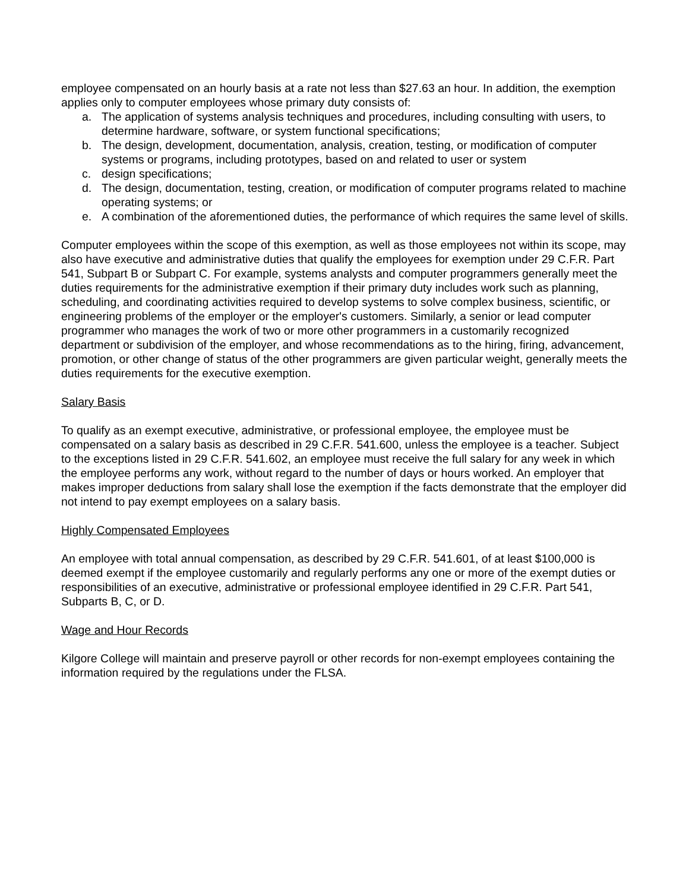employee compensated on an hourly basis at a rate not less than $27.63 an hour. In addition, the exemption applies only to computer employees whose primary duty consists of:
a. The application of systems analysis techniques and procedures, including consulting with users, to determine hardware, software, or system functional specifications;
b. The design, development, documentation, analysis, creation, testing, or modification of computer systems or programs, including prototypes, based on and related to user or system
c. design specifications;
d. The design, documentation, testing, creation, or modification of computer programs related to machine operating systems; or
e. A combination of the aforementioned duties, the performance of which requires the same level of skills.
Computer employees within the scope of this exemption, as well as those employees not within its scope, may also have executive and administrative duties that qualify the employees for exemption under 29 C.F.R. Part 541, Subpart B or Subpart C. For example, systems analysts and computer programmers generally meet the duties requirements for the administrative exemption if their primary duty includes work such as planning, scheduling, and coordinating activities required to develop systems to solve complex business, scientific, or engineering problems of the employer or the employer's customers. Similarly, a senior or lead computer programmer who manages the work of two or more other programmers in a customarily recognized department or subdivision of the employer, and whose recommendations as to the hiring, firing, advancement, promotion, or other change of status of the other programmers are given particular weight, generally meets the duties requirements for the executive exemption.
Salary Basis
To qualify as an exempt executive, administrative, or professional employee, the employee must be compensated on a salary basis as described in 29 C.F.R. 541.600, unless the employee is a teacher. Subject to the exceptions listed in 29 C.F.R. 541.602, an employee must receive the full salary for any week in which the employee performs any work, without regard to the number of days or hours worked. An employer that makes improper deductions from salary shall lose the exemption if the facts demonstrate that the employer did not intend to pay exempt employees on a salary basis.
Highly Compensated Employees
An employee with total annual compensation, as described by 29 C.F.R. 541.601, of at least $100,000 is deemed exempt if the employee customarily and regularly performs any one or more of the exempt duties or responsibilities of an executive, administrative or professional employee identified in 29 C.F.R. Part 541, Subparts B, C, or D.
Wage and Hour Records
Kilgore College will maintain and preserve payroll or other records for non-exempt employees containing the information required by the regulations under the FLSA.